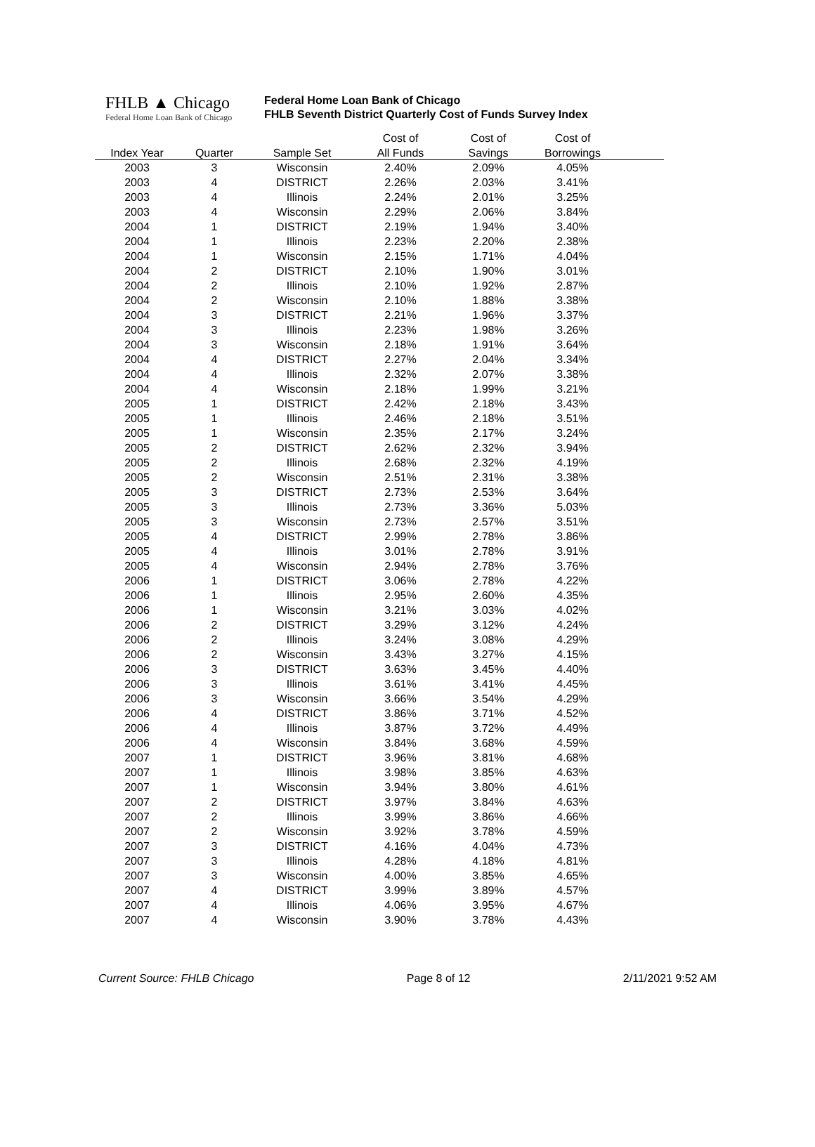FHLB ▲ Chicago
Federal Home Loan Bank of Chicago
Federal Home Loan Bank of Chicago
FHLB Seventh District Quarterly Cost of Funds Survey Index
| | | | Cost of | Cost of | Cost of | |
| --- | --- | --- | --- | --- | --- | --- |
| Index Year | Quarter | Sample Set | All Funds | Savings | Borrowings | |
| 2003 | 3 | Wisconsin | 2.40% | 2.09% | 4.05% | |
| 2003 | 4 | DISTRICT | 2.26% | 2.03% | 3.41% | |
| 2003 | 4 | Illinois | 2.24% | 2.01% | 3.25% | |
| 2003 | 4 | Wisconsin | 2.29% | 2.06% | 3.84% | |
| 2004 | 1 | DISTRICT | 2.19% | 1.94% | 3.40% | |
| 2004 | 1 | Illinois | 2.23% | 2.20% | 2.38% | |
| 2004 | 1 | Wisconsin | 2.15% | 1.71% | 4.04% | |
| 2004 | 2 | DISTRICT | 2.10% | 1.90% | 3.01% | |
| 2004 | 2 | Illinois | 2.10% | 1.92% | 2.87% | |
| 2004 | 2 | Wisconsin | 2.10% | 1.88% | 3.38% | |
| 2004 | 3 | DISTRICT | 2.21% | 1.96% | 3.37% | |
| 2004 | 3 | Illinois | 2.23% | 1.98% | 3.26% | |
| 2004 | 3 | Wisconsin | 2.18% | 1.91% | 3.64% | |
| 2004 | 4 | DISTRICT | 2.27% | 2.04% | 3.34% | |
| 2004 | 4 | Illinois | 2.32% | 2.07% | 3.38% | |
| 2004 | 4 | Wisconsin | 2.18% | 1.99% | 3.21% | |
| 2005 | 1 | DISTRICT | 2.42% | 2.18% | 3.43% | |
| 2005 | 1 | Illinois | 2.46% | 2.18% | 3.51% | |
| 2005 | 1 | Wisconsin | 2.35% | 2.17% | 3.24% | |
| 2005 | 2 | DISTRICT | 2.62% | 2.32% | 3.94% | |
| 2005 | 2 | Illinois | 2.68% | 2.32% | 4.19% | |
| 2005 | 2 | Wisconsin | 2.51% | 2.31% | 3.38% | |
| 2005 | 3 | DISTRICT | 2.73% | 2.53% | 3.64% | |
| 2005 | 3 | Illinois | 2.73% | 3.36% | 5.03% | |
| 2005 | 3 | Wisconsin | 2.73% | 2.57% | 3.51% | |
| 2005 | 4 | DISTRICT | 2.99% | 2.78% | 3.86% | |
| 2005 | 4 | Illinois | 3.01% | 2.78% | 3.91% | |
| 2005 | 4 | Wisconsin | 2.94% | 2.78% | 3.76% | |
| 2006 | 1 | DISTRICT | 3.06% | 2.78% | 4.22% | |
| 2006 | 1 | Illinois | 2.95% | 2.60% | 4.35% | |
| 2006 | 1 | Wisconsin | 3.21% | 3.03% | 4.02% | |
| 2006 | 2 | DISTRICT | 3.29% | 3.12% | 4.24% | |
| 2006 | 2 | Illinois | 3.24% | 3.08% | 4.29% | |
| 2006 | 2 | Wisconsin | 3.43% | 3.27% | 4.15% | |
| 2006 | 3 | DISTRICT | 3.63% | 3.45% | 4.40% | |
| 2006 | 3 | Illinois | 3.61% | 3.41% | 4.45% | |
| 2006 | 3 | Wisconsin | 3.66% | 3.54% | 4.29% | |
| 2006 | 4 | DISTRICT | 3.86% | 3.71% | 4.52% | |
| 2006 | 4 | Illinois | 3.87% | 3.72% | 4.49% | |
| 2006 | 4 | Wisconsin | 3.84% | 3.68% | 4.59% | |
| 2007 | 1 | DISTRICT | 3.96% | 3.81% | 4.68% | |
| 2007 | 1 | Illinois | 3.98% | 3.85% | 4.63% | |
| 2007 | 1 | Wisconsin | 3.94% | 3.80% | 4.61% | |
| 2007 | 2 | DISTRICT | 3.97% | 3.84% | 4.63% | |
| 2007 | 2 | Illinois | 3.99% | 3.86% | 4.66% | |
| 2007 | 2 | Wisconsin | 3.92% | 3.78% | 4.59% | |
| 2007 | 3 | DISTRICT | 4.16% | 4.04% | 4.73% | |
| 2007 | 3 | Illinois | 4.28% | 4.18% | 4.81% | |
| 2007 | 3 | Wisconsin | 4.00% | 3.85% | 4.65% | |
| 2007 | 4 | DISTRICT | 3.99% | 3.89% | 4.57% | |
| 2007 | 4 | Illinois | 4.06% | 3.95% | 4.67% | |
| 2007 | 4 | Wisconsin | 3.90% | 3.78% | 4.43% | |
Current Source: FHLB Chicago Page 8 of 12 2/11/2021 9:52 AM